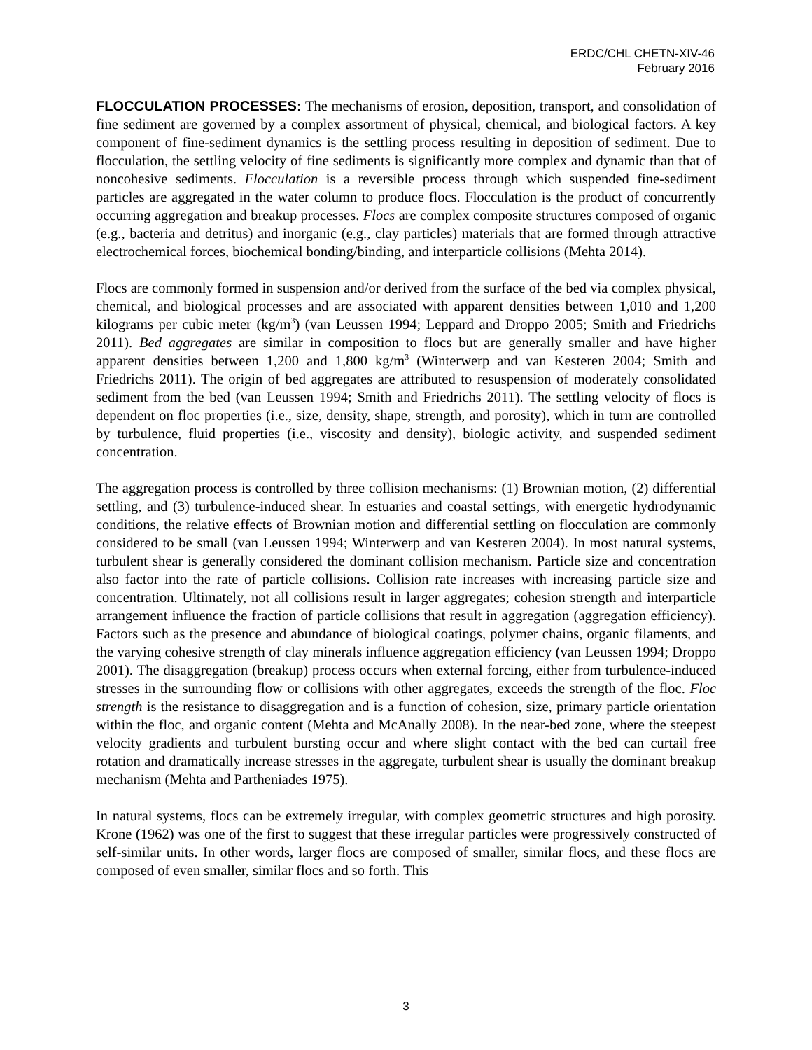ERDC/CHL CHETN-XIV-46
February 2016
FLOCCULATION PROCESSES: The mechanisms of erosion, deposition, transport, and consolidation of fine sediment are governed by a complex assortment of physical, chemical, and biological factors. A key component of fine-sediment dynamics is the settling process resulting in deposition of sediment. Due to flocculation, the settling velocity of fine sediments is significantly more complex and dynamic than that of noncohesive sediments. Flocculation is a reversible process through which suspended fine-sediment particles are aggregated in the water column to produce flocs. Flocculation is the product of concurrently occurring aggregation and breakup processes. Flocs are complex composite structures composed of organic (e.g., bacteria and detritus) and inorganic (e.g., clay particles) materials that are formed through attractive electrochemical forces, biochemical bonding/binding, and interparticle collisions (Mehta 2014).
Flocs are commonly formed in suspension and/or derived from the surface of the bed via complex physical, chemical, and biological processes and are associated with apparent densities between 1,010 and 1,200 kilograms per cubic meter (kg/m<sup>3</sup>) (van Leussen 1994; Leppard and Droppo 2005; Smith and Friedrichs 2011). Bed aggregates are similar in composition to flocs but are generally smaller and have higher apparent densities between 1,200 and 1,800 kg/m<sup>3</sup> (Winterwerp and van Kesteren 2004; Smith and Friedrichs 2011). The origin of bed aggregates are attributed to resuspension of moderately consolidated sediment from the bed (van Leussen 1994; Smith and Friedrichs 2011). The settling velocity of flocs is dependent on floc properties (i.e., size, density, shape, strength, and porosity), which in turn are controlled by turbulence, fluid properties (i.e., viscosity and density), biologic activity, and suspended sediment concentration.
The aggregation process is controlled by three collision mechanisms: (1) Brownian motion, (2) differential settling, and (3) turbulence-induced shear. In estuaries and coastal settings, with energetic hydrodynamic conditions, the relative effects of Brownian motion and differential settling on flocculation are commonly considered to be small (van Leussen 1994; Winterwerp and van Kesteren 2004). In most natural systems, turbulent shear is generally considered the dominant collision mechanism. Particle size and concentration also factor into the rate of particle collisions. Collision rate increases with increasing particle size and concentration. Ultimately, not all collisions result in larger aggregates; cohesion strength and interparticle arrangement influence the fraction of particle collisions that result in aggregation (aggregation efficiency). Factors such as the presence and abundance of biological coatings, polymer chains, organic filaments, and the varying cohesive strength of clay minerals influence aggregation efficiency (van Leussen 1994; Droppo 2001). The disaggregation (breakup) process occurs when external forcing, either from turbulence-induced stresses in the surrounding flow or collisions with other aggregates, exceeds the strength of the floc. Floc strength is the resistance to disaggregation and is a function of cohesion, size, primary particle orientation within the floc, and organic content (Mehta and McAnally 2008). In the near-bed zone, where the steepest velocity gradients and turbulent bursting occur and where slight contact with the bed can curtail free rotation and dramatically increase stresses in the aggregate, turbulent shear is usually the dominant breakup mechanism (Mehta and Partheniades 1975).
In natural systems, flocs can be extremely irregular, with complex geometric structures and high porosity. Krone (1962) was one of the first to suggest that these irregular particles were progressively constructed of self-similar units. In other words, larger flocs are composed of smaller, similar flocs, and these flocs are composed of even smaller, similar flocs and so forth. This
3